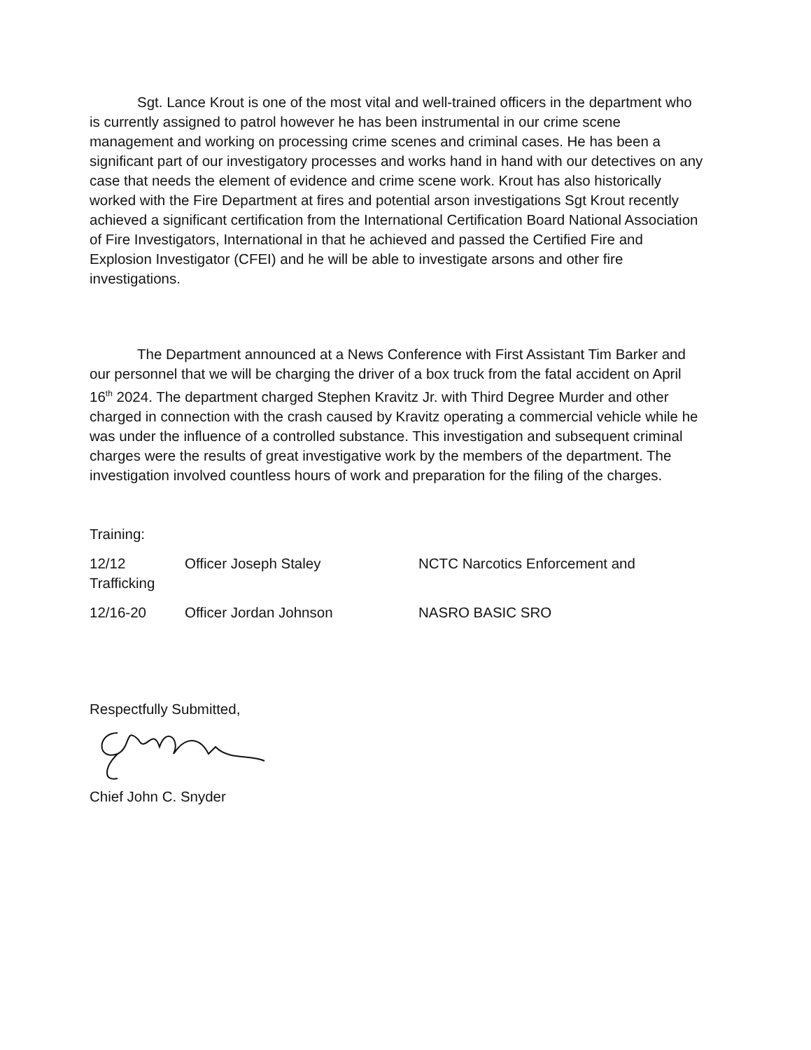Sgt. Lance Krout is one of the most vital and well-trained officers in the department who is currently assigned to patrol however he has been instrumental in our crime scene management and working on processing crime scenes and criminal cases. He has been a significant part of our investigatory processes and works hand in hand with our detectives on any case that needs the element of evidence and crime scene work. Krout has also historically worked with the Fire Department at fires and potential arson investigations Sgt Krout recently achieved a significant certification from the International Certification Board National Association of Fire Investigators, International in that he achieved and passed the Certified Fire and Explosion Investigator (CFEI) and he will be able to investigate arsons and other fire investigations.
The Department announced at a News Conference with First Assistant Tim Barker and our personnel that we will be charging the driver of a box truck from the fatal accident on April 16<sup>th</sup> 2024. The department charged Stephen Kravitz Jr. with Third Degree Murder and other charged in connection with the crash caused by Kravitz operating a commercial vehicle while he was under the influence of a controlled substance. This investigation and subsequent criminal charges were the results of great investigative work by the members of the department. The investigation involved countless hours of work and preparation for the filing of the charges.
Training:
12/12 Officer Joseph Staley NCTC Narcotics Enforcement and
Trafficking
12/16-20 Officer Jordan Johnson NASRO BASIC SRO
Respectfully Submitted,
Chief John C. Snyder